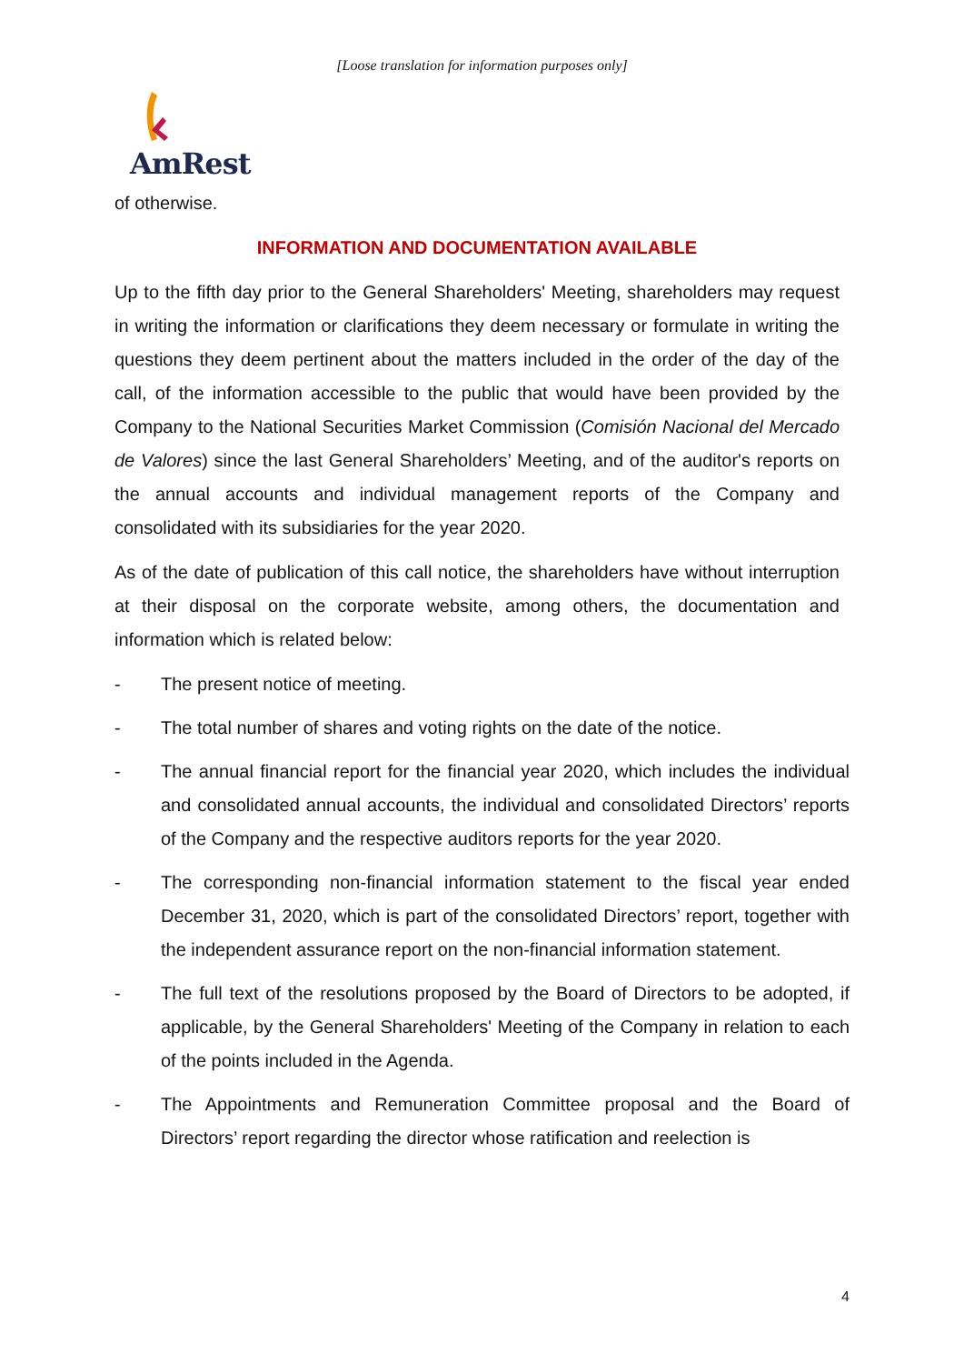[Loose translation for information purposes only]
AmRest
of otherwise.
INFORMATION AND DOCUMENTATION AVAILABLE
Up to the fifth day prior to the General Shareholders' Meeting, shareholders may request in writing the information or clarifications they deem necessary or formulate in writing the questions they deem pertinent about the matters included in the order of the day of the call, of the information accessible to the public that would have been provided by the Company to the National Securities Market Commission (Comisión Nacional del Mercado de Valores) since the last General Shareholders’ Meeting, and of the auditor's reports on the annual accounts and individual management reports of the Company and consolidated with its subsidiaries for the year 2020.
As of the date of publication of this call notice, the shareholders have without interruption at their disposal on the corporate website, among others, the documentation and information which is related below:
- The present notice of meeting.
- The total number of shares and voting rights on the date of the notice.
- The annual financial report for the financial year 2020, which includes the individual and consolidated annual accounts, the individual and consolidated Directors’ reports of the Company and the respective auditors reports for the year 2020.
- The corresponding non-financial information statement to the fiscal year ended December 31, 2020, which is part of the consolidated Directors’ report, together with the independent assurance report on the non-financial information statement.
- The full text of the resolutions proposed by the Board of Directors to be adopted, if applicable, by the General Shareholders' Meeting of the Company in relation to each of the points included in the Agenda.
- The Appointments and Remuneration Committee proposal and the Board of Directors’ report regarding the director whose ratification and reelection is
4